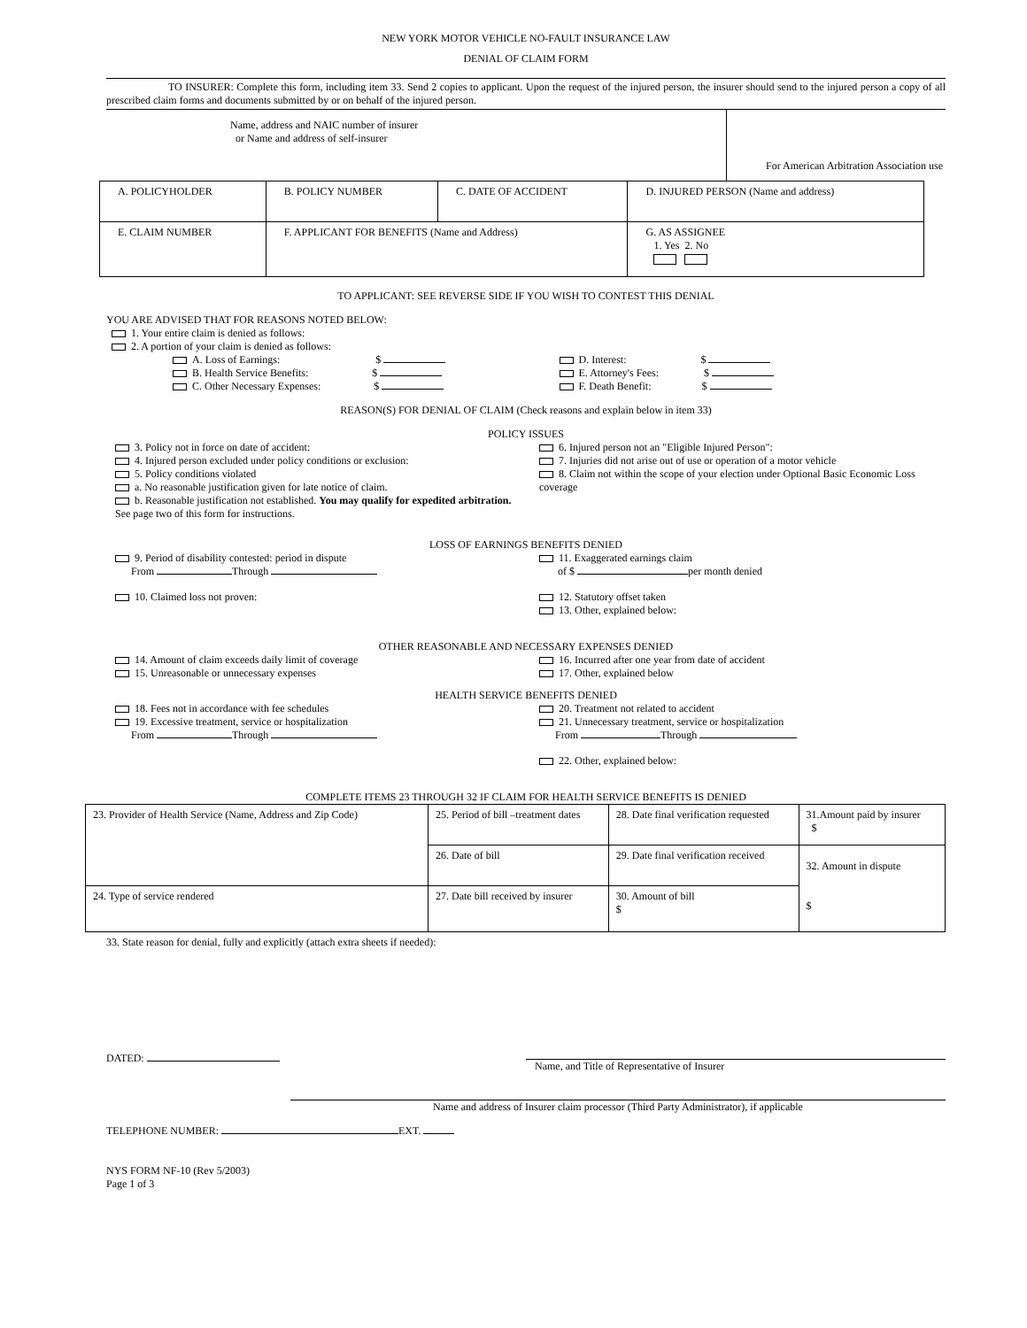NEW YORK MOTOR VEHICLE NO-FAULT INSURANCE LAW
DENIAL OF CLAIM FORM
TO INSURER: Complete this form, including item 33. Send 2 copies to applicant. Upon the request of the injured person, the insurer should send to the injured person a copy of all prescribed claim forms and documents submitted by or on behalf of the injured person.
Name, address and NAIC number of insurer
or Name and address of self-insurer
For American Arbitration Association use
| A. POLICYHOLDER | B. POLICY NUMBER | C. DATE OF ACCIDENT | D. INJURED PERSON (Name and address) |
| E. CLAIM NUMBER | F. APPLICANT FOR BENEFITS (Name and Address) | | G. AS ASSIGNEE 1. Yes 2. No |
TO APPLICANT: SEE REVERSE SIDE IF YOU WISH TO CONTEST THIS DENIAL
YOU ARE ADVISED THAT FOR REASONS NOTED BELOW:
1. Your entire claim is denied as follows:
2. A portion of your claim is denied as follows:
A. Loss of Earnings: $
B. Health Service Benefits: $
C. Other Necessary Expenses: $
D. Interest: $
E. Attorney's Fees: $
F. Death Benefit: $
REASON(S) FOR DENIAL OF CLAIM (Check reasons and explain below in item 33)
POLICY ISSUES
3. Policy not in force on date of accident:
4. Injured person excluded under policy conditions or exclusion:
5. Policy conditions violated
a. No reasonable justification given for late notice of claim.
b. Reasonable justification not established. You may qualify for expedited arbitration. See page two of this form for instructions.
6. Injured person not an "Eligible Injured Person":
7. Injuries did not arise out of use or operation of a motor vehicle
8. Claim not within the scope of your election under Optional Basic Economic Loss coverage
LOSS OF EARNINGS BENEFITS DENIED
9. Period of disability contested: period in dispute
From Through
10. Claimed loss not proven:
11. Exaggerated earnings claim
of $ per month denied
12. Statutory offset taken
13. Other, explained below:
OTHER REASONABLE AND NECESSARY EXPENSES DENIED
14. Amount of claim exceeds daily limit of coverage
15. Unreasonable or unnecessary expenses
16. Incurred after one year from date of accident
17. Other, explained below
HEALTH SERVICE BENEFITS DENIED
18. Fees not in accordance with fee schedules
19. Excessive treatment, service or hospitalization
From Through
20. Treatment not related to accident
21. Unnecessary treatment, service or hospitalization
From Through
22. Other, explained below:
COMPLETE ITEMS 23 THROUGH 32 IF CLAIM FOR HEALTH SERVICE BENEFITS IS DENIED
| 23. Provider of Health Service (Name, Address and Zip Code) | 25. Period of bill –treatment dates | 28. Date final verification requested | 31.Amount paid by insurer $ |
| | 26. Date of bill | 29. Date final verification received | 32. Amount in dispute $ |
| 24. Type of service rendered | 27. Date bill received by insurer | 30. Amount of bill $ | |
33. State reason for denial, fully and explicitly (attach extra sheets if needed):
DATED:
Name, and Title of Representative of Insurer
Name and address of Insurer claim processor (Third Party Administrator), if applicable
TELEPHONE NUMBER: EXT.
NYS FORM NF-10 (Rev 5/2003)
Page 1 of 3